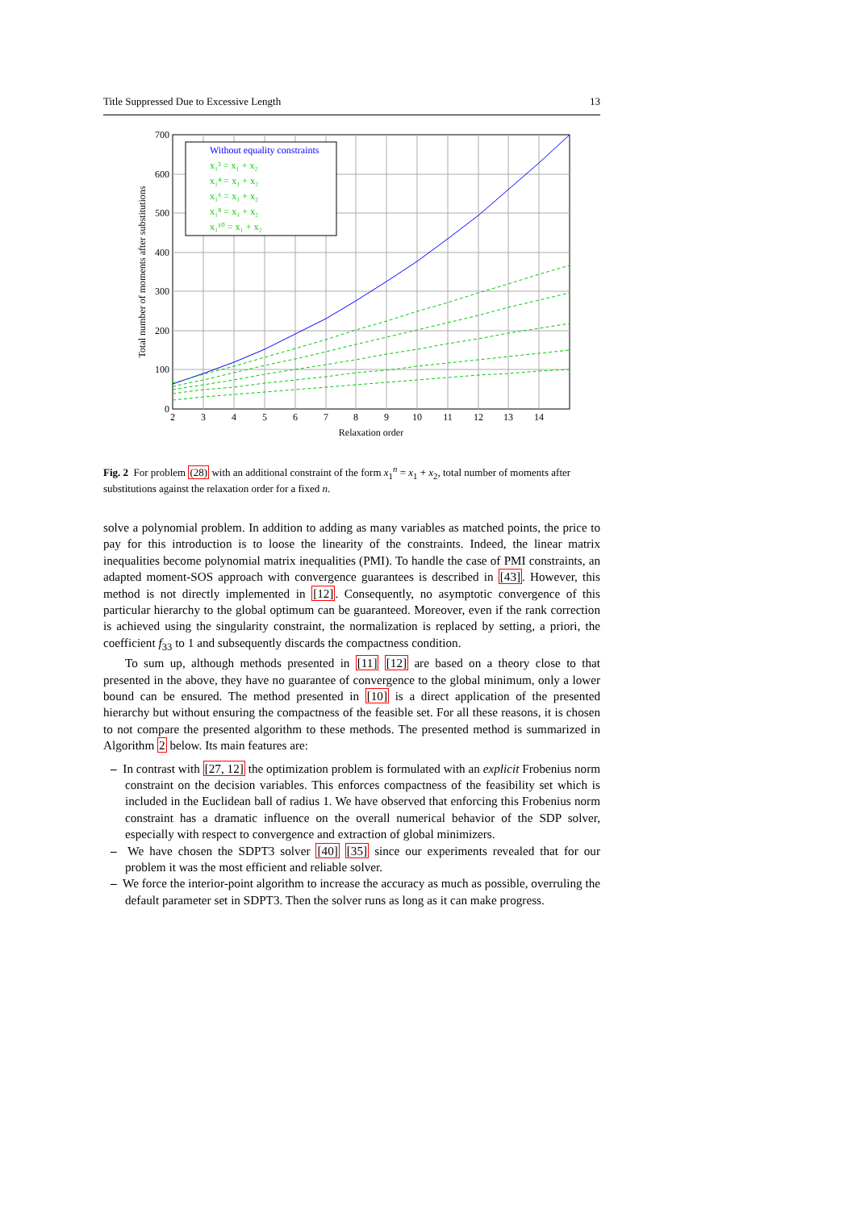Title Suppressed Due to Excessive Length 13
Without equality constraints
x₁³ = x₁ + x₂
x₁⁴ = x₁ + x₂
x₁⁶ = x₁ + x₂
x₁⁸ = x₁ + x₂
x₁¹⁰ = x₁ + x₂
0
100
200
300
400
500
600
700
2
3
4
5
6
7
8
9
10
11
12
13
14
Relaxation order
Total number of moments after substitutions
Fig. 2 For problem (28) with an additional constraint of the form x<sub>1</sub><sup>n</sup> = x<sub>1</sub> + x<sub>2</sub>, total number of moments after substitutions against the relaxation order for a fixed n.
solve a polynomial problem. In addition to adding as many variables as matched points, the price to pay for this introduction is to loose the linearity of the constraints. Indeed, the linear matrix inequalities become polynomial matrix inequalities (PMI). To handle the case of PMI constraints, an adapted moment-SOS approach with convergence guarantees is described in [43]. However, this method is not directly implemented in [12]. Consequently, no asymptotic convergence of this particular hierarchy to the global optimum can be guaranteed. Moreover, even if the rank correction is achieved using the singularity constraint, the normalization is replaced by setting, a priori, the coefficient f<sub>33</sub> to 1 and subsequently discards the compactness condition.
To sum up, although methods presented in [11] [12] are based on a theory close to that presented in the above, they have no guarantee of convergence to the global minimum, only a lower bound can be ensured. The method presented in [10] is a direct application of the presented hierarchy but without ensuring the compactness of the feasible set. For all these reasons, it is chosen to not compare the presented algorithm to these methods. The presented method is summarized in Algorithm 2 below. Its main features are:
– In contrast with [27, 12] the optimization problem is formulated with an explicit Frobenius norm constraint on the decision variables. This enforces compactness of the feasibility set which is included in the Euclidean ball of radius 1. We have observed that enforcing this Frobenius norm constraint has a dramatic influence on the overall numerical behavior of the SDP solver, especially with respect to convergence and extraction of global minimizers.
– We have chosen the SDPT3 solver [40] [35] since our experiments revealed that for our problem it was the most efficient and reliable solver.
– We force the interior-point algorithm to increase the accuracy as much as possible, overruling the default parameter set in SDPT3. Then the solver runs as long as it can make progress.